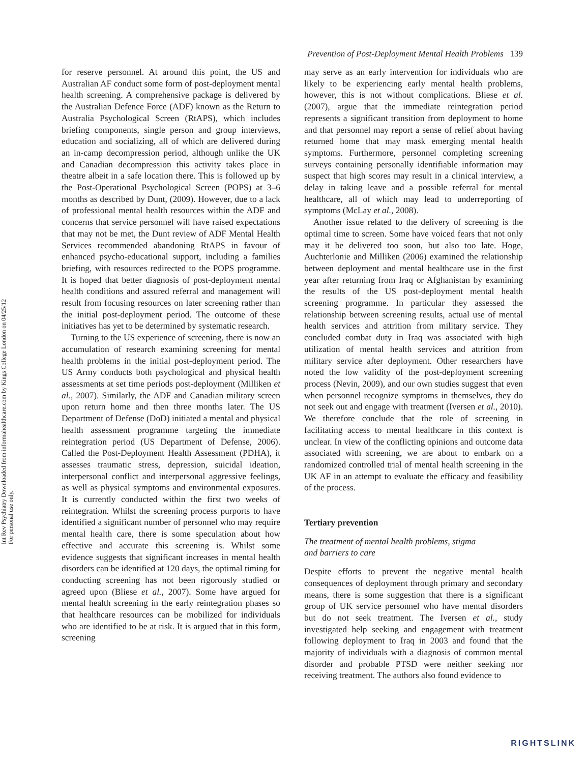Int Rev Psychiatry Downloaded from informahealthcare.com by Kings College London on 04/25/12
For personal use only.
Prevention of Post-Deployment Mental Health Problems 139
for reserve personnel. At around this point, the US and Australian AF conduct some form of post-deployment mental health screening. A comprehensive package is delivered by the Australian Defence Force (ADF) known as the Return to Australia Psychological Screen (RtAPS), which includes briefing components, single person and group interviews, education and socializing, all of which are delivered during an in-camp decompression period, although unlike the UK and Canadian decompression this activity takes place in theatre albeit in a safe location there. This is followed up by the Post-Operational Psychological Screen (POPS) at 3–6 months as described by Dunt, (2009). However, due to a lack of professional mental health resources within the ADF and concerns that service personnel will have raised expectations that may not be met, the Dunt review of ADF Mental Health Services recommended abandoning RtAPS in favour of enhanced psycho-educational support, including a families briefing, with resources redirected to the POPS programme. It is hoped that better diagnosis of post-deployment mental health conditions and assured referral and management will result from focusing resources on later screening rather than the initial post-deployment period. The outcome of these initiatives has yet to be determined by systematic research.
Turning to the US experience of screening, there is now an accumulation of research examining screening for mental health problems in the initial post-deployment period. The US Army conducts both psychological and physical health assessments at set time periods post-deployment (Milliken et al., 2007). Similarly, the ADF and Canadian military screen upon return home and then three months later. The US Department of Defense (DoD) initiated a mental and physical health assessment programme targeting the immediate reintegration period (US Department of Defense, 2006). Called the Post-Deployment Health Assessment (PDHA), it assesses traumatic stress, depression, suicidal ideation, interpersonal conflict and interpersonal aggressive feelings, as well as physical symptoms and environmental exposures. It is currently conducted within the first two weeks of reintegration. Whilst the screening process purports to have identified a significant number of personnel who may require mental health care, there is some speculation about how effective and accurate this screening is. Whilst some evidence suggests that significant increases in mental health disorders can be identified at 120 days, the optimal timing for conducting screening has not been rigorously studied or agreed upon (Bliese et al., 2007). Some have argued for mental health screening in the early reintegration phases so that healthcare resources can be mobilized for individuals who are identified to be at risk. It is argued that in this form, screening
may serve as an early intervention for individuals who are likely to be experiencing early mental health problems, however, this is not without complications. Bliese et al. (2007), argue that the immediate reintegration period represents a significant transition from deployment to home and that personnel may report a sense of relief about having returned home that may mask emerging mental health symptoms. Furthermore, personnel completing screening surveys containing personally identifiable information may suspect that high scores may result in a clinical interview, a delay in taking leave and a possible referral for mental healthcare, all of which may lead to underreporting of symptoms (McLay et al., 2008).
Another issue related to the delivery of screening is the optimal time to screen. Some have voiced fears that not only may it be delivered too soon, but also too late. Hoge, Auchterlonie and Milliken (2006) examined the relationship between deployment and mental healthcare use in the first year after returning from Iraq or Afghanistan by examining the results of the US post-deployment mental health screening programme. In particular they assessed the relationship between screening results, actual use of mental health services and attrition from military service. They concluded combat duty in Iraq was associated with high utilization of mental health services and attrition from military service after deployment. Other researchers have noted the low validity of the post-deployment screening process (Nevin, 2009), and our own studies suggest that even when personnel recognize symptoms in themselves, they do not seek out and engage with treatment (Iversen et al., 2010). We therefore conclude that the role of screening in facilitating access to mental healthcare in this context is unclear. In view of the conflicting opinions and outcome data associated with screening, we are about to embark on a randomized controlled trial of mental health screening in the UK AF in an attempt to evaluate the efficacy and feasibility of the process.
Tertiary prevention
The treatment of mental health problems, stigma
and barriers to care
Despite efforts to prevent the negative mental health consequences of deployment through primary and secondary means, there is some suggestion that there is a significant group of UK service personnel who have mental disorders but do not seek treatment. The Iversen et al., study investigated help seeking and engagement with treatment following deployment to Iraq in 2003 and found that the majority of individuals with a diagnosis of common mental disorder and probable PTSD were neither seeking nor receiving treatment. The authors also found evidence to
RIGHTSLINK